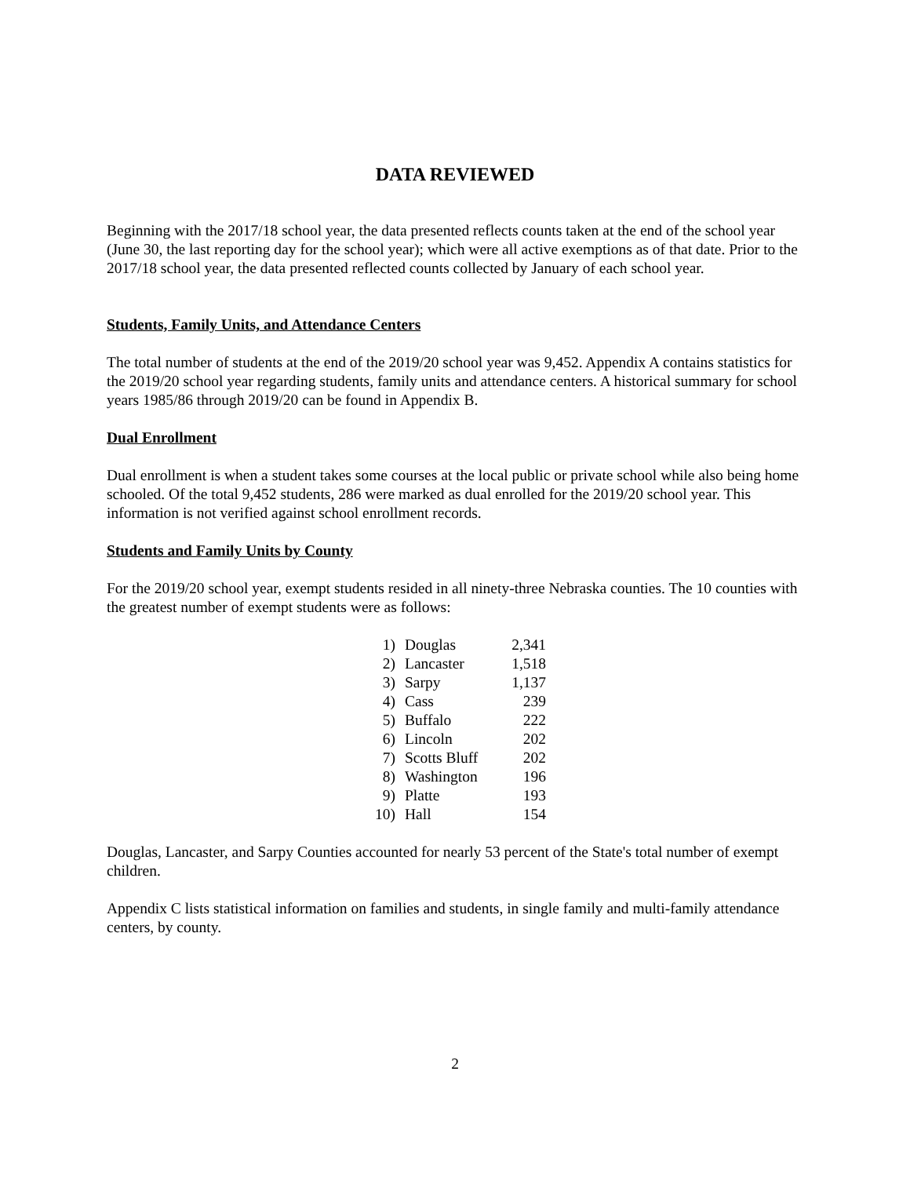DATA REVIEWED
Beginning with the 2017/18 school year, the data presented reflects counts taken at the end of the school year (June 30, the last reporting day for the school year); which were all active exemptions as of that date. Prior to the 2017/18 school year, the data presented reflected counts collected by January of each school year.
Students, Family Units, and Attendance Centers
The total number of students at the end of the 2019/20 school year was 9,452. Appendix A contains statistics for the 2019/20 school year regarding students, family units and attendance centers. A historical summary for school years 1985/86 through 2019/20 can be found in Appendix B.
Dual Enrollment
Dual enrollment is when a student takes some courses at the local public or private school while also being home schooled. Of the total 9,452 students, 286 were marked as dual enrolled for the 2019/20 school year. This information is not verified against school enrollment records.
Students and Family Units by County
For the 2019/20 school year, exempt students resided in all ninety-three Nebraska counties. The 10 counties with the greatest number of exempt students were as follows:
| 1) | Douglas | 2,341 |
| 2) | Lancaster | 1,518 |
| 3) | Sarpy | 1,137 |
| 4) | Cass | 239 |
| 5) | Buffalo | 222 |
| 6) | Lincoln | 202 |
| 7) | Scotts Bluff | 202 |
| 8) | Washington | 196 |
| 9) | Platte | 193 |
| 10) | Hall | 154 |
Douglas, Lancaster, and Sarpy Counties accounted for nearly 53 percent of the State's total number of exempt children.
Appendix C lists statistical information on families and students, in single family and multi-family attendance centers, by county.
2